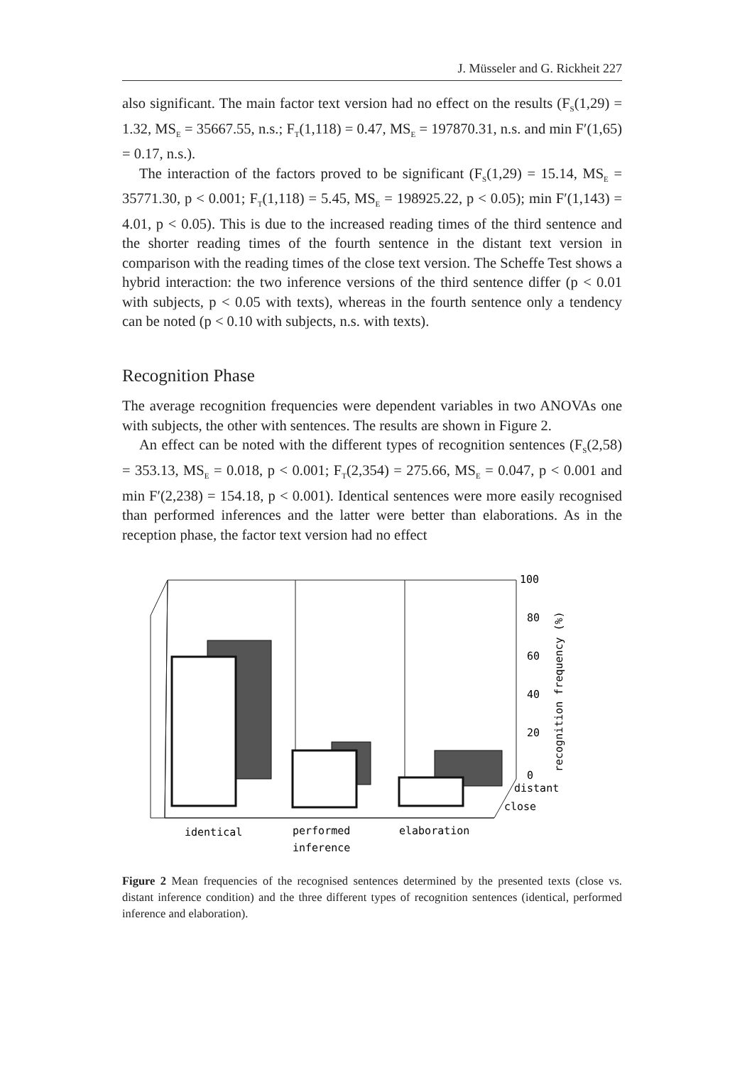J. Müsseler and G. Rickheit 227
also significant. The main factor text version had no effect on the results (F<sub>S</sub>(1,29) = 1.32, MS<sub>E</sub> = 35667.55, n.s.; F<sub>T</sub>(1,118) = 0.47, MS<sub>E</sub> = 197870.31, n.s. and min F′(1,65) = 0.17, n.s.).
The interaction of the factors proved to be significant (F<sub>S</sub>(1,29) = 15.14, MS<sub>E</sub> = 35771.30, p < 0.001; F<sub>T</sub>(1,118) = 5.45, MS<sub>E</sub> = 198925.22, p < 0.05); min F′(1,143) = 4.01, p < 0.05). This is due to the increased reading times of the third sentence and the shorter reading times of the fourth sentence in the distant text version in comparison with the reading times of the close text version. The Scheffe Test shows a hybrid interaction: the two inference versions of the third sentence differ (p < 0.01 with subjects, p < 0.05 with texts), whereas in the fourth sentence only a tendency can be noted (p < 0.10 with subjects, n.s. with texts).
Recognition Phase
The average recognition frequencies were dependent variables in two ANOVAs one with subjects, the other with sentences. The results are shown in Figure 2.
An effect can be noted with the different types of recognition sentences (F<sub>S</sub>(2,58) = 353.13, MS<sub>E</sub> = 0.018, p < 0.001; F<sub>T</sub>(2,354) = 275.66, MS<sub>E</sub> = 0.047, p < 0.001 and min F′(2,238) = 154.18, p < 0.001). Identical sentences were more easily recognised than performed inferences and the latter were better than elaborations. As in the reception phase, the factor text version had no effect
100
80
60
40
20
0
distant
close
recognition frequency (%)
identical
performed
inference
elaboration
Figure 2 Mean frequencies of the recognised sentences determined by the presented texts (close vs. distant inference condition) and the three different types of recognition sentences (identical, performed inference and elaboration).